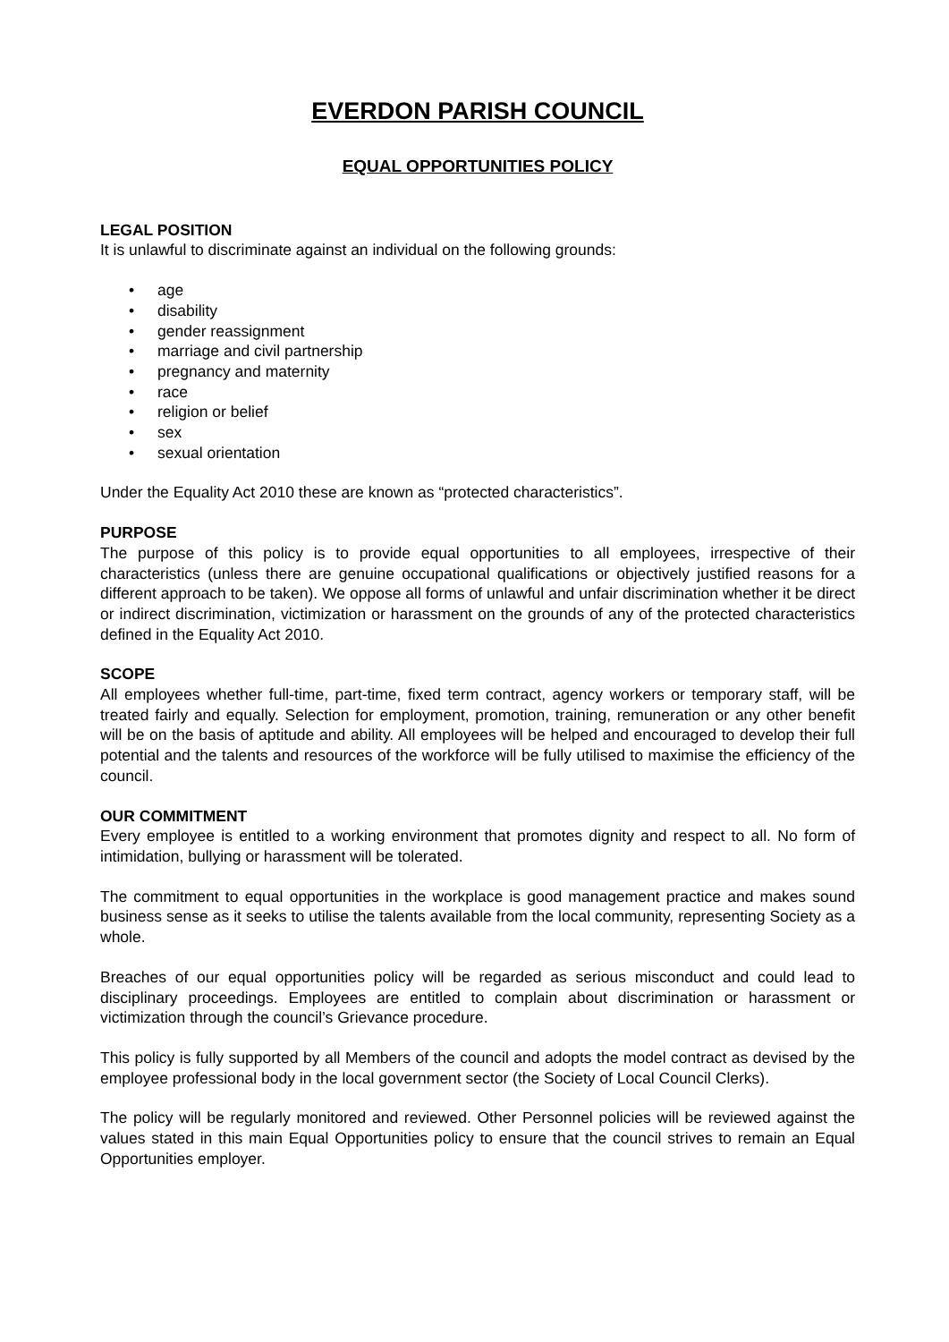EVERDON PARISH COUNCIL
EQUAL OPPORTUNITIES POLICY
LEGAL POSITION
It is unlawful to discriminate against an individual on the following grounds:
• age
• disability
• gender reassignment
• marriage and civil partnership
• pregnancy and maternity
• race
• religion or belief
• sex
• sexual orientation
Under the Equality Act 2010 these are known as “protected characteristics”.
PURPOSE
The purpose of this policy is to provide equal opportunities to all employees, irrespective of their characteristics (unless there are genuine occupational qualifications or objectively justified reasons for a different approach to be taken). We oppose all forms of unlawful and unfair discrimination whether it be direct or indirect discrimination, victimization or harassment on the grounds of any of the protected characteristics defined in the Equality Act 2010.
SCOPE
All employees whether full-time, part-time, fixed term contract, agency workers or temporary staff, will be treated fairly and equally. Selection for employment, promotion, training, remuneration or any other benefit will be on the basis of aptitude and ability. All employees will be helped and encouraged to develop their full potential and the talents and resources of the workforce will be fully utilised to maximise the efficiency of the council.
OUR COMMITMENT
Every employee is entitled to a working environment that promotes dignity and respect to all. No form of intimidation, bullying or harassment will be tolerated.
The commitment to equal opportunities in the workplace is good management practice and makes sound business sense as it seeks to utilise the talents available from the local community, representing Society as a whole.
Breaches of our equal opportunities policy will be regarded as serious misconduct and could lead to disciplinary proceedings. Employees are entitled to complain about discrimination or harassment or victimization through the council’s Grievance procedure.
This policy is fully supported by all Members of the council and adopts the model contract as devised by the employee professional body in the local government sector (the Society of Local Council Clerks).
The policy will be regularly monitored and reviewed. Other Personnel policies will be reviewed against the values stated in this main Equal Opportunities policy to ensure that the council strives to remain an Equal Opportunities employer.